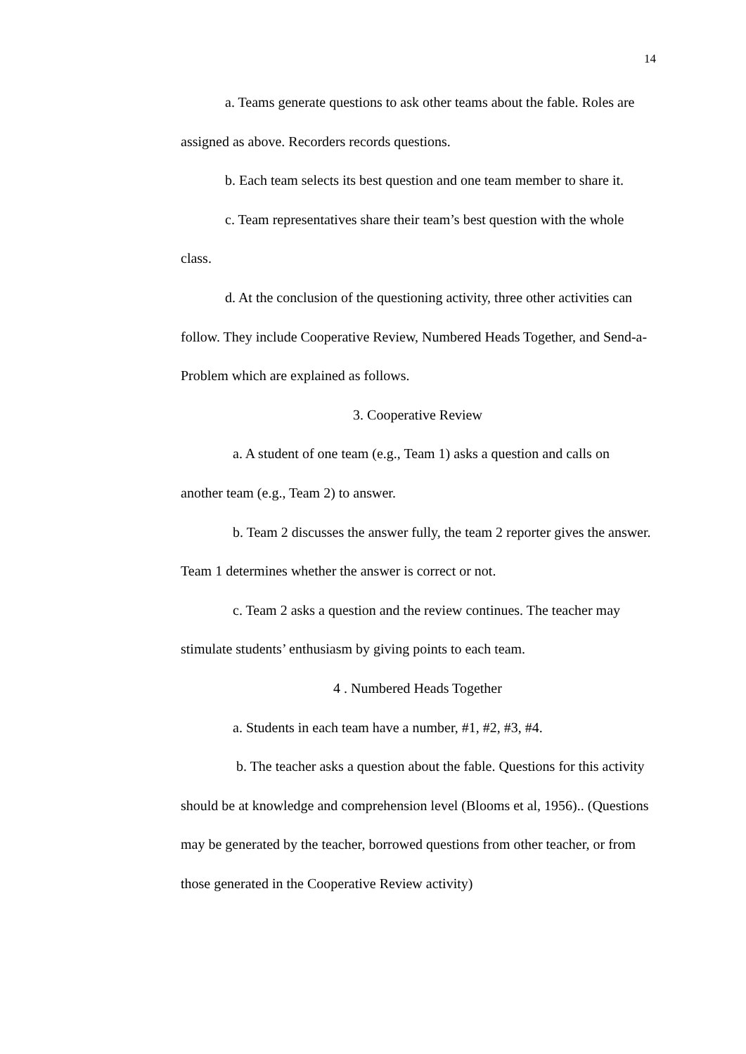14
a. Teams generate questions to ask other teams about the fable. Roles are assigned as above. Recorders records questions.
b. Each team selects its best question and one team member to share it.
c. Team representatives share their team’s best question with the whole class.
d. At the conclusion of the questioning activity, three other activities can follow. They include Cooperative Review, Numbered Heads Together, and Send-a-Problem which are explained as follows.
3. Cooperative Review
a. A student of one team (e.g., Team 1) asks a question and calls on another team (e.g., Team 2) to answer.
b. Team 2 discusses the answer fully, the team 2 reporter gives the answer. Team 1 determines whether the answer is correct or not.
c. Team 2 asks a question and the review continues. The teacher may stimulate students’ enthusiasm by giving points to each team.
4 . Numbered Heads Together
a. Students in each team have a number, #1, #2, #3, #4.
b. The teacher asks a question about the fable. Questions for this activity should be at knowledge and comprehension level (Blooms et al, 1956).. (Questions may be generated by the teacher, borrowed questions from other teacher, or from those generated in the Cooperative Review activity)